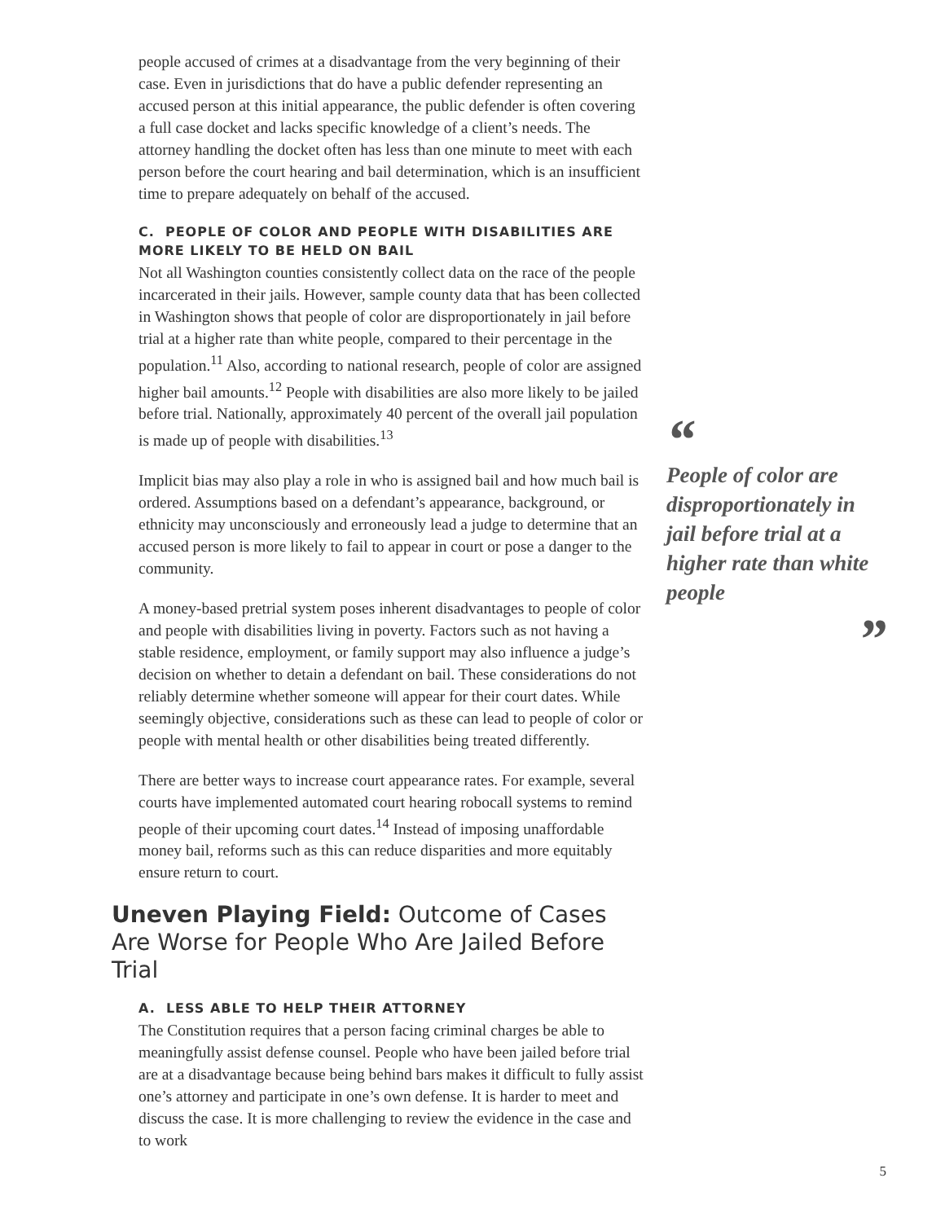people accused of crimes at a disadvantage from the very beginning of their case. Even in jurisdictions that do have a public defender representing an accused person at this initial appearance, the public defender is often covering a full case docket and lacks specific knowledge of a client’s needs. The attorney handling the docket often has less than one minute to meet with each person before the court hearing and bail determination, which is an insufficient time to prepare adequately on behalf of the accused.
C. PEOPLE OF COLOR AND PEOPLE WITH DISABILITIES ARE MORE LIKELY TO BE HELD ON BAIL
Not all Washington counties consistently collect data on the race of the people incarcerated in their jails. However, sample county data that has been collected in Washington shows that people of color are disproportionately in jail before trial at a higher rate than white people, compared to their percentage in the population.<sup>11</sup> Also, according to national research, people of color are assigned higher bail amounts.<sup>12</sup> People with disabilities are also more likely to be jailed before trial. Nationally, approximately 40 percent of the overall jail population is made up of people with disabilities.<sup>13</sup>
Implicit bias may also play a role in who is assigned bail and how much bail is ordered. Assumptions based on a defendant’s appearance, background, or ethnicity may unconsciously and erroneously lead a judge to determine that an accused person is more likely to fail to appear in court or pose a danger to the community.
A money-based pretrial system poses inherent disadvantages to people of color and people with disabilities living in poverty. Factors such as not having a stable residence, employment, or family support may also influence a judge’s decision on whether to detain a defendant on bail. These considerations do not reliably determine whether someone will appear for their court dates. While seemingly objective, considerations such as these can lead to people of color or people with mental health or other disabilities being treated differently.
There are better ways to increase court appearance rates. For example, several courts have implemented automated court hearing robocall systems to remind people of their upcoming court dates.<sup>14</sup> Instead of imposing unaffordable money bail, reforms such as this can reduce disparities and more equitably ensure return to court.
Uneven Playing Field: Outcome of Cases Are Worse for People Who Are Jailed Before Trial
A. LESS ABLE TO HELP THEIR ATTORNEY
The Constitution requires that a person facing criminal charges be able to meaningfully assist defense counsel. People who have been jailed before trial are at a disadvantage because being behind bars makes it difficult to fully assist one’s attorney and participate in one’s own defense. It is harder to meet and discuss the case. It is more challenging to review the evidence in the case and to work
“
People of color are disproportionately in jail before trial at a higher rate than white people
”
5